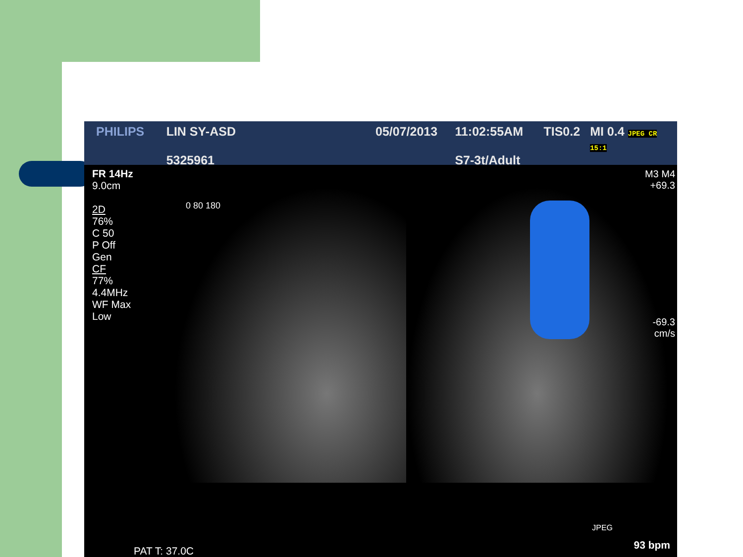PHILIPS LIN SY-ASD
5325961
05/07/2013 11:02:55AM
S7-3t/Adult
TIS0.2 MI 0.4 JPEG CR 15:1
FR 14Hz
9.0cm
2D
76%
C 50
P Off
Gen
CF
77%
4.4MHz
WF Max
Low
0 80 180
M3 M4
+69.3
-69.3
cm/s
JPEG
PAT T: 37.0C 93 bpm